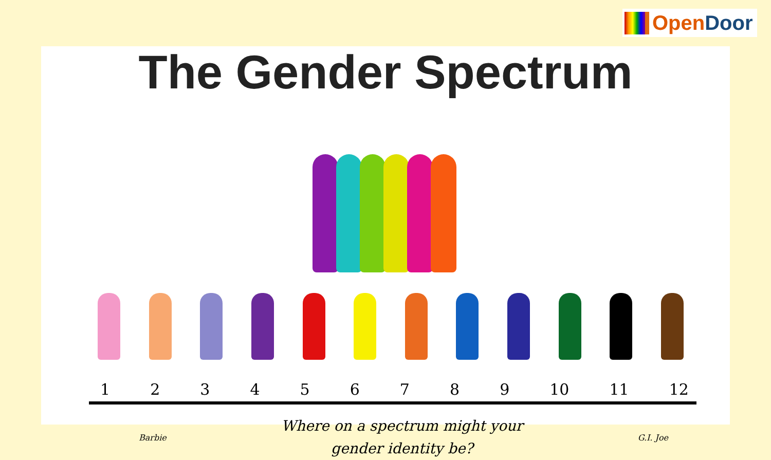OpenDoor
The Gender Spectrum
1 2 3 4 5 6 7 8 9 10 11 12
Barbie
Where on a spectrum might your
gender identity be?
G.I. Joe